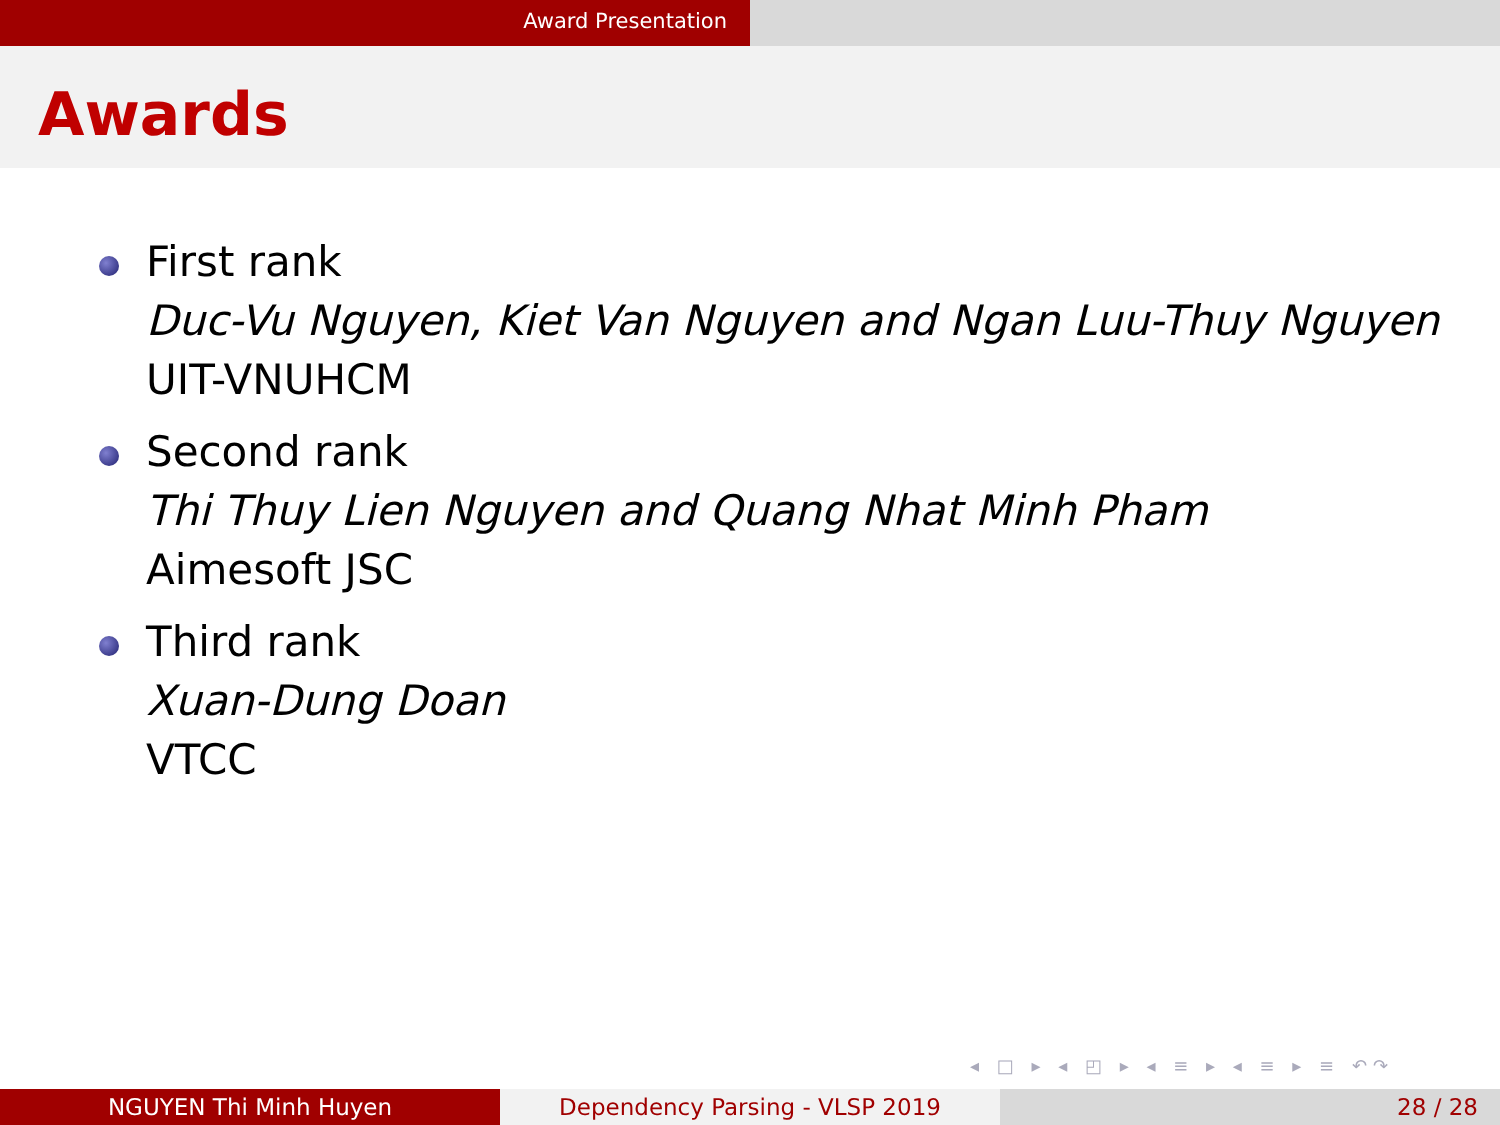Award Presentation
Awards
First rank
Duc-Vu Nguyen, Kiet Van Nguyen and Ngan Luu-Thuy Nguyen
UIT-VNUHCM
Second rank
Thi Thuy Lien Nguyen and Quang Nhat Minh Pham
Aimesoft JSC
Third rank
Xuan-Dung Doan
VTCC
◂ □ ▸ ◂ ◰ ▸ ◂ ≡ ▸ ◂ ≡ ▸ ≡ ↶↷
NGUYEN Thi Minh Huyen Dependency Parsing - VLSP 2019 28 / 28